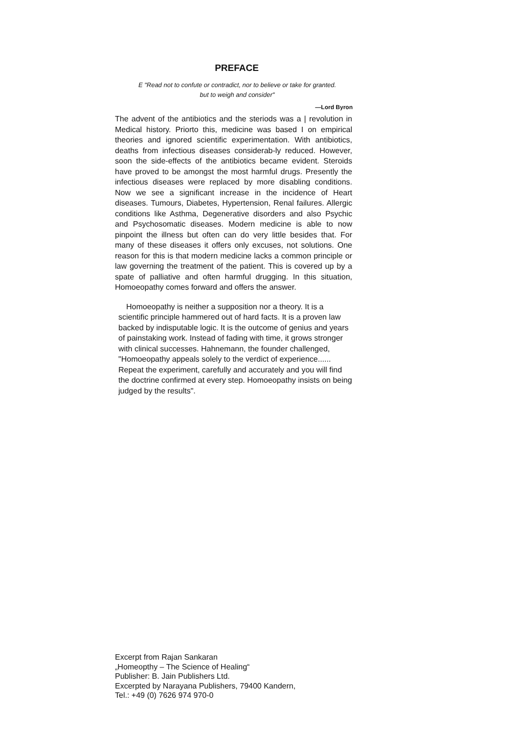PREFACE
E "Read not to confute or contradict, nor to believe or take for granted.
but to weigh and consider"
—Lord Byron
The advent of the antibiotics and the steriods was a | revolution in Medical history. Priorto this, medicine was based I on empirical theories and ignored scientific experimentation. With antibiotics, deaths from infectious diseases considerab-ly reduced. However, soon the side-effects of the antibiotics became evident. Steroids have proved to be amongst the most harmful drugs. Presently the infectious diseases were replaced by more disabling conditions. Now we see a significant increase in the incidence of Heart diseases. Tumours, Diabetes, Hypertension, Renal failures. Allergic conditions like Asthma, Degenerative disorders and also Psychic and Psychosomatic diseases. Modern medicine is able to now pinpoint the illness but often can do very little besides that. For many of these diseases it offers only excuses, not solutions. One reason for this is that modern medicine lacks a common principle or law governing the treatment of the patient. This is covered up by a spate of palliative and often harmful drugging. In this situation, Homoeopathy comes forward and offers the answer.
Homoeopathy is neither a supposition nor a theory. It is a scientific principle hammered out of hard facts. It is a proven law backed by indisputable logic. It is the outcome of genius and years of painstaking work. Instead of fading with time, it grows stronger with clinical successes. Hahnemann, the founder challenged, "Homoeopathy appeals solely to the verdict of experience...... Repeat the experiment, carefully and accurately and you will find the doctrine confirmed at every step. Homoeopathy insists on being judged by the results".
Excerpt from Rajan Sankaran
„Homeopthy – The Science of Healing“
Publisher: B. Jain Publishers Ltd.
Excerpted by Narayana Publishers, 79400 Kandern,
Tel.: +49 (0) 7626 974 970-0